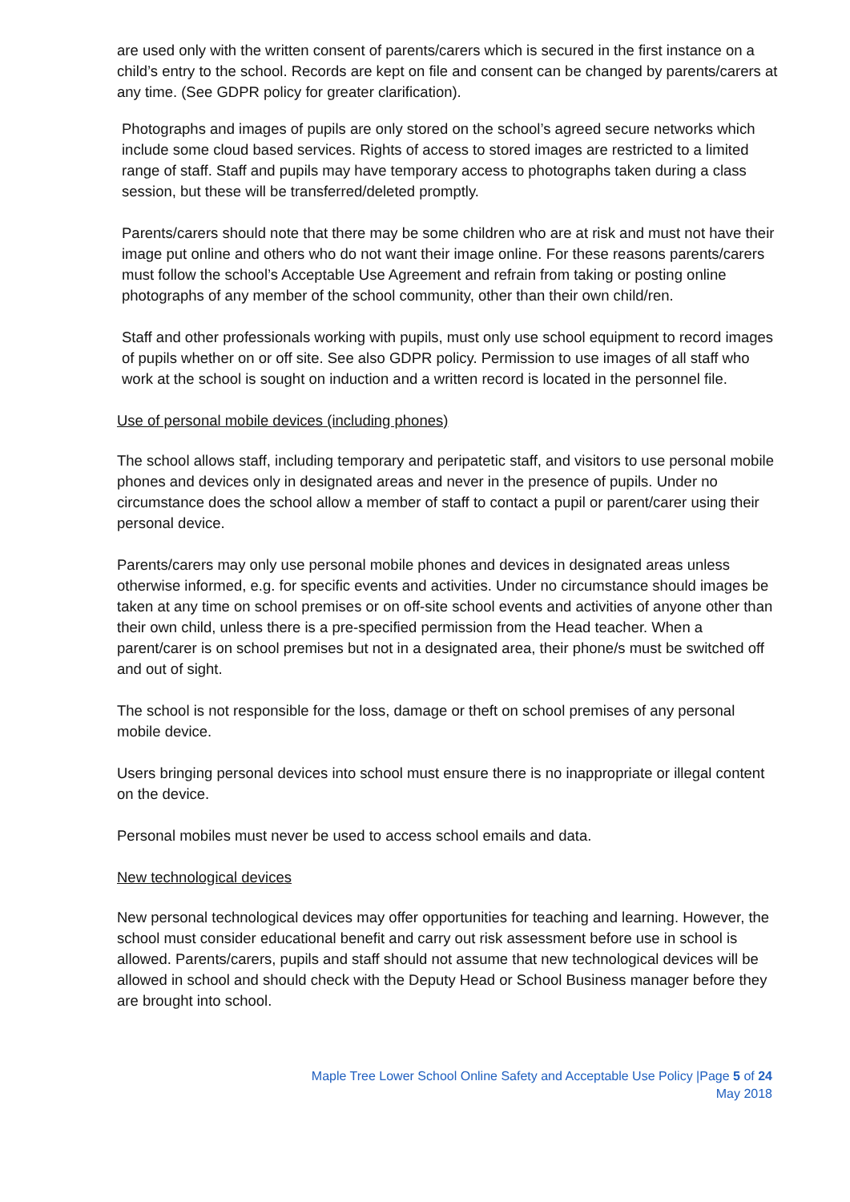are used only with the written consent of parents/carers which is secured in the first instance on a child’s entry to the school. Records are kept on file and consent can be changed by parents/carers at any time. (See GDPR policy for greater clarification).
Photographs and images of pupils are only stored on the school’s agreed secure networks which include some cloud based services. Rights of access to stored images are restricted to a limited range of staff. Staff and pupils may have temporary access to photographs taken during a class session, but these will be transferred/deleted promptly.
Parents/carers should note that there may be some children who are at risk and must not have their image put online and others who do not want their image online. For these reasons parents/carers must follow the school’s Acceptable Use Agreement and refrain from taking or posting online photographs of any member of the school community, other than their own child/ren.
Staff and other professionals working with pupils, must only use school equipment to record images of pupils whether on or off site. See also GDPR policy. Permission to use images of all staff who work at the school is sought on induction and a written record is located in the personnel file.
Use of personal mobile devices (including phones)
The school allows staff, including temporary and peripatetic staff, and visitors to use personal mobile phones and devices only in designated areas and never in the presence of pupils. Under no circumstance does the school allow a member of staff to contact a pupil or parent/carer using their personal device.
Parents/carers may only use personal mobile phones and devices in designated areas unless otherwise informed, e.g. for specific events and activities. Under no circumstance should images be taken at any time on school premises or on off-site school events and activities of anyone other than their own child, unless there is a pre-specified permission from the Head teacher. When a parent/carer is on school premises but not in a designated area, their phone/s must be switched off and out of sight.
The school is not responsible for the loss, damage or theft on school premises of any personal mobile device.
Users bringing personal devices into school must ensure there is no inappropriate or illegal content on the device.
Personal mobiles must never be used to access school emails and data.
New technological devices
New personal technological devices may offer opportunities for teaching and learning. However, the school must consider educational benefit and carry out risk assessment before use in school is allowed. Parents/carers, pupils and staff should not assume that new technological devices will be allowed in school and should check with the Deputy Head or School Business manager before they are brought into school.
Maple Tree Lower School Online Safety and Acceptable Use Policy |Page 5 of 24
May 2018